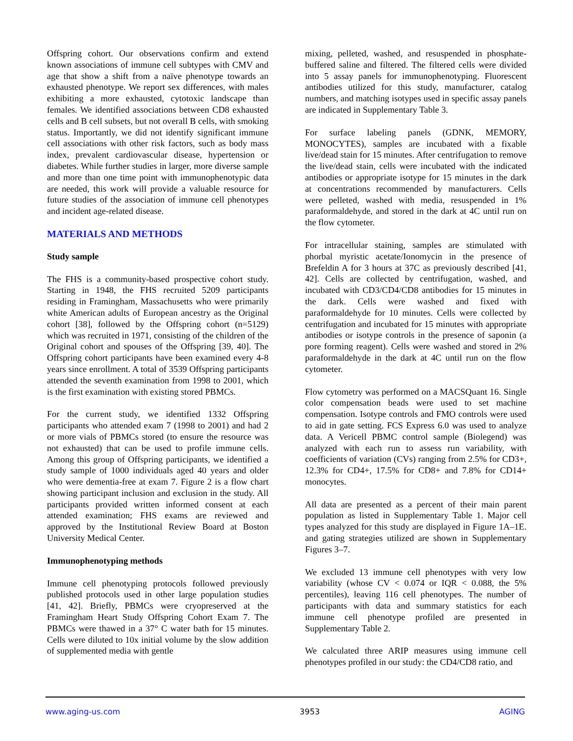Offspring cohort. Our observations confirm and extend known associations of immune cell subtypes with CMV and age that show a shift from a naïve phenotype towards an exhausted phenotype. We report sex differences, with males exhibiting a more exhausted, cytotoxic landscape than females. We identified associations between CD8 exhausted cells and B cell subsets, but not overall B cells, with smoking status. Importantly, we did not identify significant immune cell associations with other risk factors, such as body mass index, prevalent cardiovascular disease, hypertension or diabetes. While further studies in larger, more diverse sample and more than one time point with immunophenotypic data are needed, this work will provide a valuable resource for future studies of the association of immune cell phenotypes and incident age-related disease.
MATERIALS AND METHODS
Study sample
The FHS is a community-based prospective cohort study. Starting in 1948, the FHS recruited 5209 participants residing in Framingham, Massachusetts who were primarily white American adults of European ancestry as the Original cohort [38], followed by the Offspring cohort (n=5129) which was recruited in 1971, consisting of the children of the Original cohort and spouses of the Offspring [39, 40]. The Offspring cohort participants have been examined every 4-8 years since enrollment. A total of 3539 Offspring participants attended the seventh examination from 1998 to 2001, which is the first examination with existing stored PBMCs.
For the current study, we identified 1332 Offspring participants who attended exam 7 (1998 to 2001) and had 2 or more vials of PBMCs stored (to ensure the resource was not exhausted) that can be used to profile immune cells. Among this group of Offspring participants, we identified a study sample of 1000 individuals aged 40 years and older who were dementia-free at exam 7. Figure 2 is a flow chart showing participant inclusion and exclusion in the study. All participants provided written informed consent at each attended examination; FHS exams are reviewed and approved by the Institutional Review Board at Boston University Medical Center.
Immunophenotyping methods
Immune cell phenotyping protocols followed previously published protocols used in other large population studies [41, 42]. Briefly, PBMCs were cryopreserved at the Framingham Heart Study Offspring Cohort Exam 7. The PBMCs were thawed in a 37° C water bath for 15 minutes. Cells were diluted to 10x initial volume by the slow addition of supplemented media with gentle
mixing, pelleted, washed, and resuspended in phosphate-buffered saline and filtered. The filtered cells were divided into 5 assay panels for immunophenotyping. Fluorescent antibodies utilized for this study, manufacturer, catalog numbers, and matching isotypes used in specific assay panels are indicated in Supplementary Table 3.
For surface labeling panels (GDNK, MEMORY, MONOCYTES), samples are incubated with a fixable live/dead stain for 15 minutes. After centrifugation to remove the live/dead stain, cells were incubated with the indicated antibodies or appropriate isotype for 15 minutes in the dark at concentrations recommended by manufacturers. Cells were pelleted, washed with media, resuspended in 1% paraformaldehyde, and stored in the dark at 4C until run on the flow cytometer.
For intracellular staining, samples are stimulated with phorbal myristic acetate/Ionomycin in the presence of Brefeldin A for 3 hours at 37C as previously described [41, 42]. Cells are collected by centrifugation, washed, and incubated with CD3/CD4/CD8 antibodies for 15 minutes in the dark. Cells were washed and fixed with paraformaldehyde for 10 minutes. Cells were collected by centrifugation and incubated for 15 minutes with appropriate antibodies or isotype controls in the presence of saponin (a pore forming reagent). Cells were washed and stored in 2% paraformaldehyde in the dark at 4C until run on the flow cytometer.
Flow cytometry was performed on a MACSQuant 16. Single color compensation beads were used to set machine compensation. Isotype controls and FMO controls were used to aid in gate setting. FCS Express 6.0 was used to analyze data. A Vericell PBMC control sample (Biolegend) was analyzed with each run to assess run variability, with coefficients of variation (CVs) ranging from 2.5% for CD3+, 12.3% for CD4+, 17.5% for CD8+ and 7.8% for CD14+ monocytes.
All data are presented as a percent of their main parent population as listed in Supplementary Table 1. Major cell types analyzed for this study are displayed in Figure 1A–1E. and gating strategies utilized are shown in Supplementary Figures 3–7.
We excluded 13 immune cell phenotypes with very low variability (whose CV < 0.074 or IQR < 0.088, the 5% percentiles), leaving 116 cell phenotypes. The number of participants with data and summary statistics for each immune cell phenotype profiled are presented in Supplementary Table 2.
We calculated three ARIP measures using immune cell phenotypes profiled in our study: the CD4/CD8 ratio, and
www.aging-us.com 3953 AGING